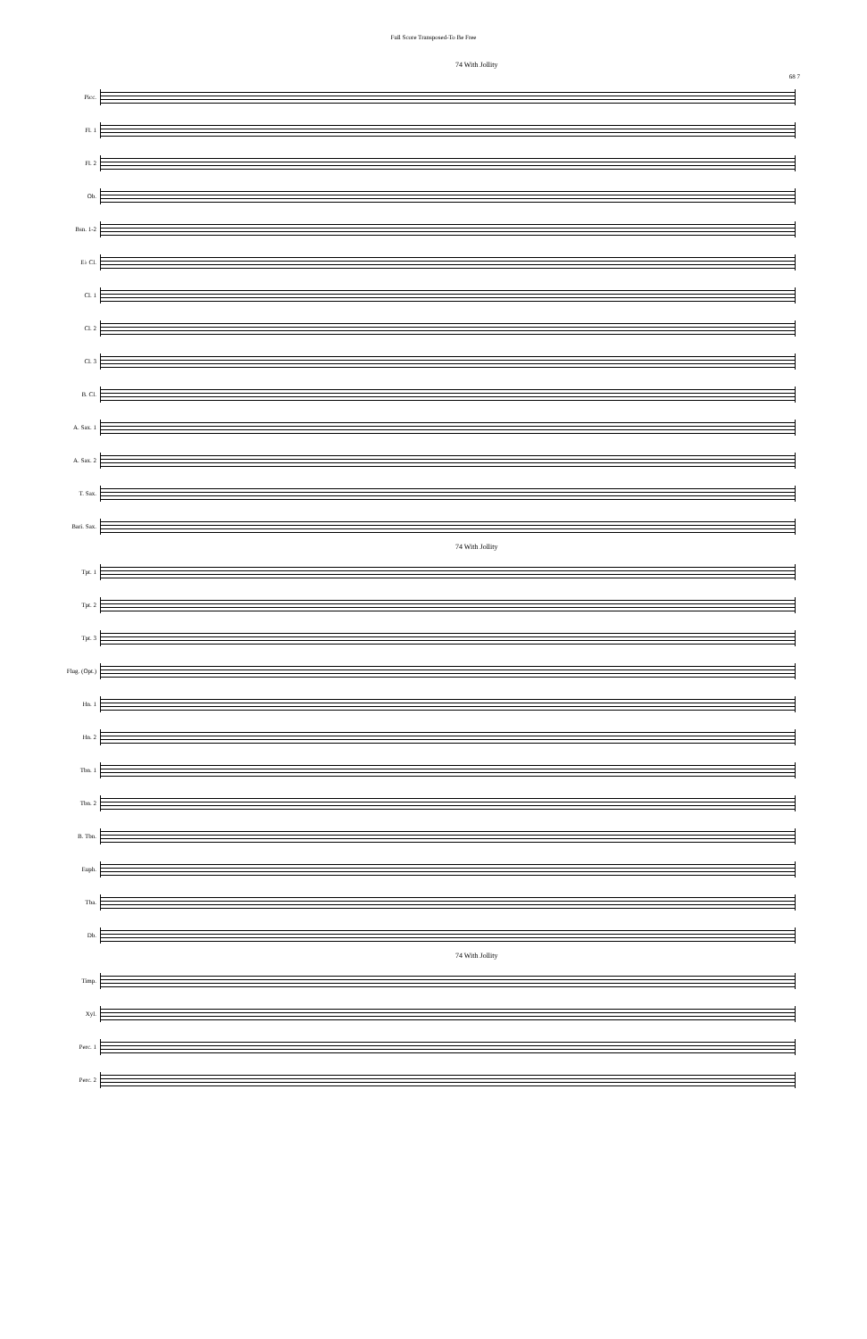Full Score Transposed-To Be Free
74 With Jollity
68 7
Picc.
Fl. 1
Fl. 2
Ob.
Bsn. 1-2
E♭ Cl.
Cl. 1
Cl. 2
Cl. 3
B. Cl.
A. Sax. 1
A. Sax. 2
T. Sax.
Bari. Sax.
74 With Jollity
Tpt. 1
Tpt. 2
Tpt. 3
Flug. (Opt.)
Hn. 1
Hn. 2
Tbn. 1
Tbn. 2
B. Tbn.
Euph.
Tba.
Db.
74 With Jollity
Timp.
Xyl.
Perc. 1
Perc. 2